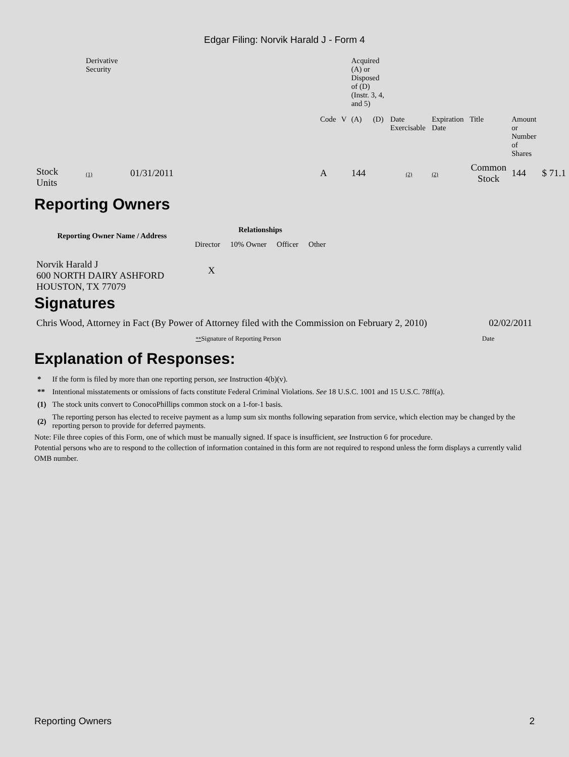Edgar Filing: Norvik Harald J - Form 4
| | Derivative Security | | | | | Acquired (A) or Disposed of (D) (Instr. 3, 4, and 5) | | | | | | |
| | | | | Code | V | (A) | (D) | Date Exercisable | Expiration Date | Title | Amount or Number of Shares | |
| Stock Units | (1) | 01/31/2011 | | A | | 144 | | (2) | (2) | Common Stock | 144 | $ 71.1 |
Reporting Owners
| Reporting Owner Name / Address | Relationships | | | |
| --- | --- | --- | --- | --- |
| | Director | 10% Owner | Officer | Other |
| Norvik Harald J 600 NORTH DAIRY ASHFORD HOUSTON, TX 77079 | X | | | |
Signatures
| Chris Wood, Attorney in Fact (By Power of Attorney filed with the Commission on February 2, 2010) | 02/02/2011 |
| ** Signature of Reporting Person | Date |
Explanation of Responses:
| * | If the form is filed by more than one reporting person, see Instruction 4(b)(v). |
| ** | Intentional misstatements or omissions of facts constitute Federal Criminal Violations. See 18 U.S.C. 1001 and 15 U.S.C. 78ff(a). |
| (1) | The stock units convert to ConocoPhillips common stock on a 1-for-1 basis. |
| (2) | The reporting person has elected to receive payment as a lump sum six months following separation from service, which election may be changed by the reporting person to provide for deferred payments. |
Note: File three copies of this Form, one of which must be manually signed. If space is insufficient, see Instruction 6 for procedure.
Potential persons who are to respond to the collection of information contained in this form are not required to respond unless the form displays a currently valid OMB number.
Reporting Owners 2